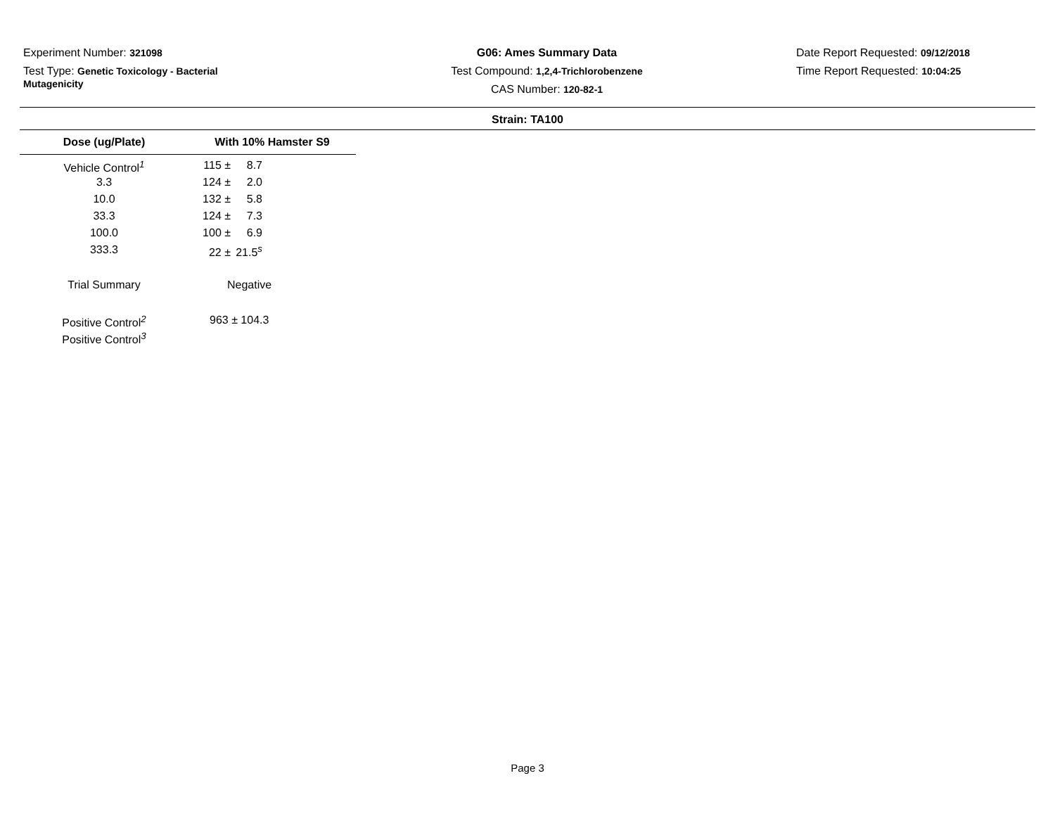Experiment Number: 321098
Test Type: Genetic Toxicology - Bacterial Mutagenicity
G06: Ames Summary Data
Test Compound: 1,2,4-Trichlorobenzene
CAS Number: 120-82-1
Date Report Requested: 09/12/2018
Time Report Requested: 10:04:25
Strain: TA100
| Dose (ug/Plate) | With 10% Hamster S9 |
| --- | --- |
| Vehicle Control<sup>1</sup> | 115 ± 8.7 |
| 3.3 | 124 ± 2.0 |
| 10.0 | 132 ± 5.8 |
| 33.3 | 124 ± 7.3 |
| 100.0 | 100 ± 6.9 |
| 333.3 | 22 ± 21.5<sup>s</sup> |
| Trial Summary | Negative |
| Positive Control<sup>2</sup> | 963 ± 104.3 |
| Positive Control<sup>3</sup> | |
Page 3